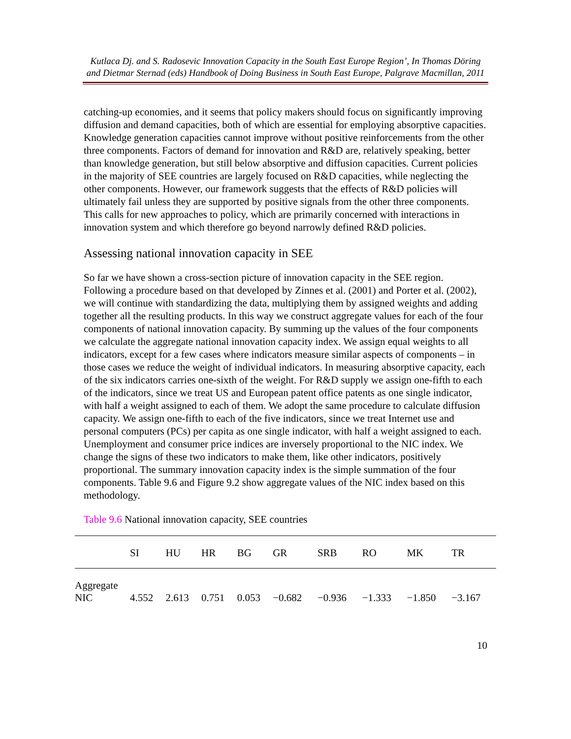Kutlaca Dj. and S. Radosevic Innovation Capacity in the South East Europe Region’, In Thomas Döring and Dietmar Sternad (eds) Handbook of Doing Business in South East Europe, Palgrave Macmillan, 2011
catching-up economies, and it seems that policy makers should focus on significantly improving diffusion and demand capacities, both of which are essential for employing absorptive capacities. Knowledge generation capacities cannot improve without positive reinforcements from the other three components. Factors of demand for innovation and R&D are, relatively speaking, better than knowledge generation, but still below absorptive and diffusion capacities. Current policies in the majority of SEE countries are largely focused on R&D capacities, while neglecting the other components. However, our framework suggests that the effects of R&D policies will ultimately fail unless they are supported by positive signals from the other three components. This calls for new approaches to policy, which are primarily concerned with interactions in innovation system and which therefore go beyond narrowly defined R&D policies.
Assessing national innovation capacity in SEE
So far we have shown a cross-section picture of innovation capacity in the SEE region. Following a procedure based on that developed by Zinnes et al. (2001) and Porter et al. (2002), we will continue with standardizing the data, multiplying them by assigned weights and adding together all the resulting products. In this way we construct aggregate values for each of the four components of national innovation capacity. By summing up the values of the four components we calculate the aggregate national innovation capacity index. We assign equal weights to all indicators, except for a few cases where indicators measure similar aspects of components – in those cases we reduce the weight of individual indicators. In measuring absorptive capacity, each of the six indicators carries one-sixth of the weight. For R&D supply we assign one-fifth to each of the indicators, since we treat US and European patent office patents as one single indicator, with half a weight assigned to each of them. We adopt the same procedure to calculate diffusion capacity. We assign one-fifth to each of the five indicators, since we treat Internet use and personal computers (PCs) per capita as one single indicator, with half a weight assigned to each. Unemployment and consumer price indices are inversely proportional to the NIC index. We change the signs of these two indicators to make them, like other indicators, positively proportional. The summary innovation capacity index is the simple summation of the four components. Table 9.6 and Figure 9.2 show aggregate values of the NIC index based on this methodology.
Table 9.6 National innovation capacity, SEE countries
| | SI | HU | HR | BG | GR | SRB | RO | MK | TR |
| --- | --- | --- | --- | --- | --- | --- | --- | --- | --- |
| Aggregate NIC | 4.552 | 2.613 | 0.751 | 0.053 | −0.682 | −0.936 | −1.333 | −1.850 | −3.167 |
10